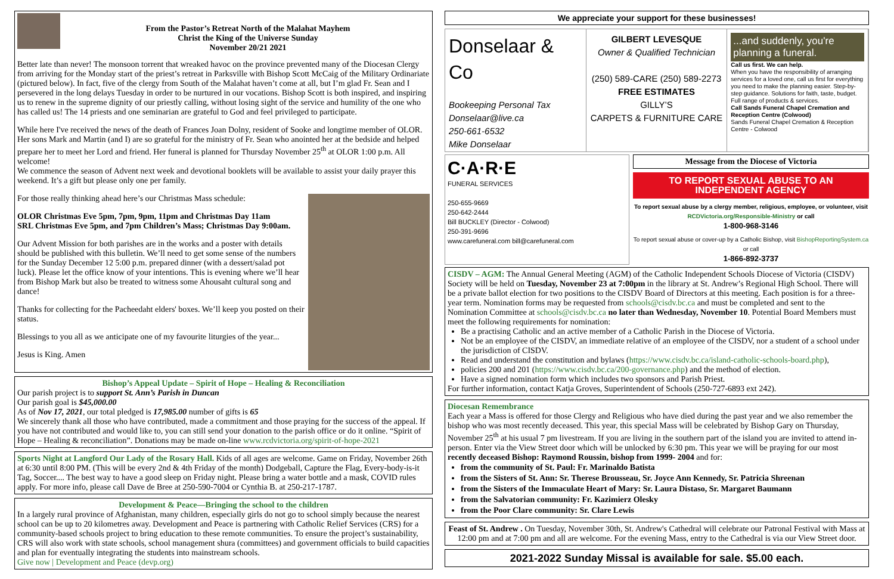From the Pastor’s Retreat North of the Malahat Mayhem
Christ the King of the Universe Sunday
November 20/21 2021
Better late than never! The monsoon torrent that wreaked havoc on the province prevented many of the Diocesan Clergy from arriving for the Monday start of the priest’s retreat in Parksville with Bishop Scott McCaig of the Military Ordinariate (pictured below). In fact, five of the clergy from South of the Malahat haven’t come at all, but I’m glad Fr. Sean and I persevered in the long delays Tuesday in order to be nurtured in our vocations. Bishop Scott is both inspired, and inspiring us to renew in the supreme dignity of our priestly calling, without losing sight of the service and humility of the one who has called us! The 14 priests and one seminarian are grateful to God and feel privileged to participate.
While here I've received the news of the death of Frances Joan Dolny, resident of Sooke and longtime member of OLOR. Her sons Mark and Martin (and I) are so grateful for the ministry of Fr. Sean who anointed her at the bedside and helped prepare her to meet her Lord and friend. Her funeral is planned for Thursday November 25<sup>th</sup> at OLOR 1:00 p.m. All welcome!
We commence the season of Advent next week and devotional booklets will be available to assist your daily prayer this weekend. It’s a gift but please only one per family.
For those really thinking ahead here’s our Christmas Mass schedule:
OLOR Christmas Eve 5pm, 7pm, 9pm, 11pm and Christmas Day 11am
SRL Christmas Eve 5pm, and 7pm Children’s Mass; Christmas Day 9:00am.
Our Advent Mission for both parishes are in the works and a poster with details should be published with this bulletin. We’ll need to get some sense of the numbers for the Sunday December 12 5:00 p.m. prepared dinner (with a dessert/salad pot luck). Please let the office know of your intentions. This is evening where we’ll hear from Bishop Mark but also be treated to witness some Ahousaht cultural song and dance!
Thanks for collecting for the Pacheedaht elders' boxes. We’ll keep you posted on their status.
Blessings to you all as we anticipate one of my favourite liturgies of the year...
Jesus is King. Amen
Bishop’s Appeal Update – Spirit of Hope – Healing & Reconciliation
Our parish project is to support St. Ann’s Parish in Duncan
Our parish goal is $45,000.00
As of Nov 17, 2021, our total pledged is 17,985.00 number of gifts is 65
We sincerely thank all those who have contributed, made a commitment and those praying for the success of the appeal. If you have not contributed and would like to, you can still send your donation to the parish office or do it online. “Spirit of Hope – Healing & reconciliation”. Donations may be made on-line www.rcdvictoria.org/spirit-of-hope-2021
Sports Night at Langford Our Lady of the Rosary Hall. Kids of all ages are welcome. Game on Friday, November 26th at 6:30 until 8:00 PM. (This will be every 2nd & 4th Friday of the month) Dodgeball, Capture the Flag, Every-body-is-it Tag, Soccer.... The best way to have a good sleep on Friday night. Please bring a water bottle and a mask, COVID rules apply. For more info, please call Dave de Bree at 250-590-7004 or Cynthia B. at 250-217-1787.
Development & Peace—Bringing the school to the children
In a largely rural province of Afghanistan, many children, especially girls do not go to school simply because the nearest school can be up to 20 kilometres away. Development and Peace is partnering with Catholic Relief Services (CRS) for a community-based schools project to bring education to these remote communities. To ensure the project’s sustainability, CRS will also work with state schools, school management shura (committees) and government officials to build capacities and plan for eventually integrating the students into mainstream schools.
Give now | Development and Peace (devp.org)
We appreciate your support for these businesses!
Donselaar & Co
Bookeeping Personal Tax
Donselaar@live.ca
250-661-6532
Mike Donselaar
GILBERT LEVESQUE
Owner & Qualified Technician
(250) 589-CARE (250) 589-2273
FREE ESTIMATES
GILLY’S
CARPETS & FURNITURE CARE
...and suddenly, you're planning a funeral.
Call us first. We can help.
When you have the responsibility of arranging services for a loved one, call us first for everything you need to make the planning easier. Step-by-step guidance. Solutions for faith, taste, budget. Full range of products & services.
Call Sands Funeral Chapel Cremation and Reception Centre (Colwood)
Sands Funeral Chapel Cremation & Reception Centre - Colwood
C·A·R·E
FUNERAL SERVICES
250-655-9669
250-642-2444
Bill BUCKLEY (Director - Colwood)
250-391-9696
www.carefuneral.com bill@carefuneral.com
Message from the Diocese of Victoria
TO REPORT SEXUAL ABUSE TO AN INDEPENDENT AGENCY
To report sexual abuse by a clergy member, religious, employee, or volunteer, visit RCDVictoria.org/Responsible-Ministry or call
1-800-968-3146
To report sexual abuse or cover-up by a Catholic Bishop, visit BishopReportingSystem.ca or call
1-866-892-3737
CISDV – AGM: The Annual General Meeting (AGM) of the Catholic Independent Schools Diocese of Victoria (CISDV) Society will be held on Tuesday, November 23 at 7:00pm in the library at St. Andrew’s Regional High School. There will be a private ballot election for two positions to the CISDV Board of Directors at this meeting. Each position is for a three-year term. Nomination forms may be requested from schools@cisdv.bc.ca and must be completed and sent to the Nomination Committee at schools@cisdv.bc.ca no later than Wednesday, November 10. Potential Board Members must meet the following requirements for nomination:
Be a practising Catholic and an active member of a Catholic Parish in the Diocese of Victoria.
Not be an employee of the CISDV, an immediate relative of an employee of the CISDV, nor a student of a school under the jurisdiction of CISDV.
Read and understand the constitution and bylaws (https://www.cisdv.bc.ca/island-catholic-schools-board.php),
policies 200 and 201 (https://www.cisdv.bc.ca/200-governance.php) and the method of election.
Have a signed nomination form which includes two sponsors and Parish Priest.
For further information, contact Katja Groves, Superintendent of Schools (250-727-6893 ext 242).
Diocesan Remembrance
Each year a Mass is offered for those Clergy and Religious who have died during the past year and we also remember the bishop who was most recently deceased. This year, this special Mass will be celebrated by Bishop Gary on Thursday, November 25<sup>th</sup> at his usual 7 pm livestream. If you are living in the southern part of the island you are invited to attend in-person. Enter via the View Street door which will be unlocked by 6:30 pm. This year we will be praying for our most recently deceased Bishop: Raymond Roussin, bishop from 1999- 2004 and for:
from the community of St. Paul: Fr. Marinaldo Batista
from the Sisters of St. Ann: Sr. Therese Brousseau, Sr. Joyce Ann Kennedy, Sr. Patricia Shreenan
from the Sisters of the Immaculate Heart of Mary: Sr. Laura Distaso, Sr. Margaret Baumann
from the Salvatorian community: Fr. Kazimierz Olesky
from the Poor Clare community: Sr. Clare Lewis
Feast of St. Andrew . On Tuesday, November 30th, St. Andrew's Cathedral will celebrate our Patronal Festival with Mass at 12:00 pm and at 7:00 pm and all are welcome. For the evening Mass, entry to the Cathedral is via our View Street door.
2021-2022 Sunday Missal is available for sale. $5.00 each.